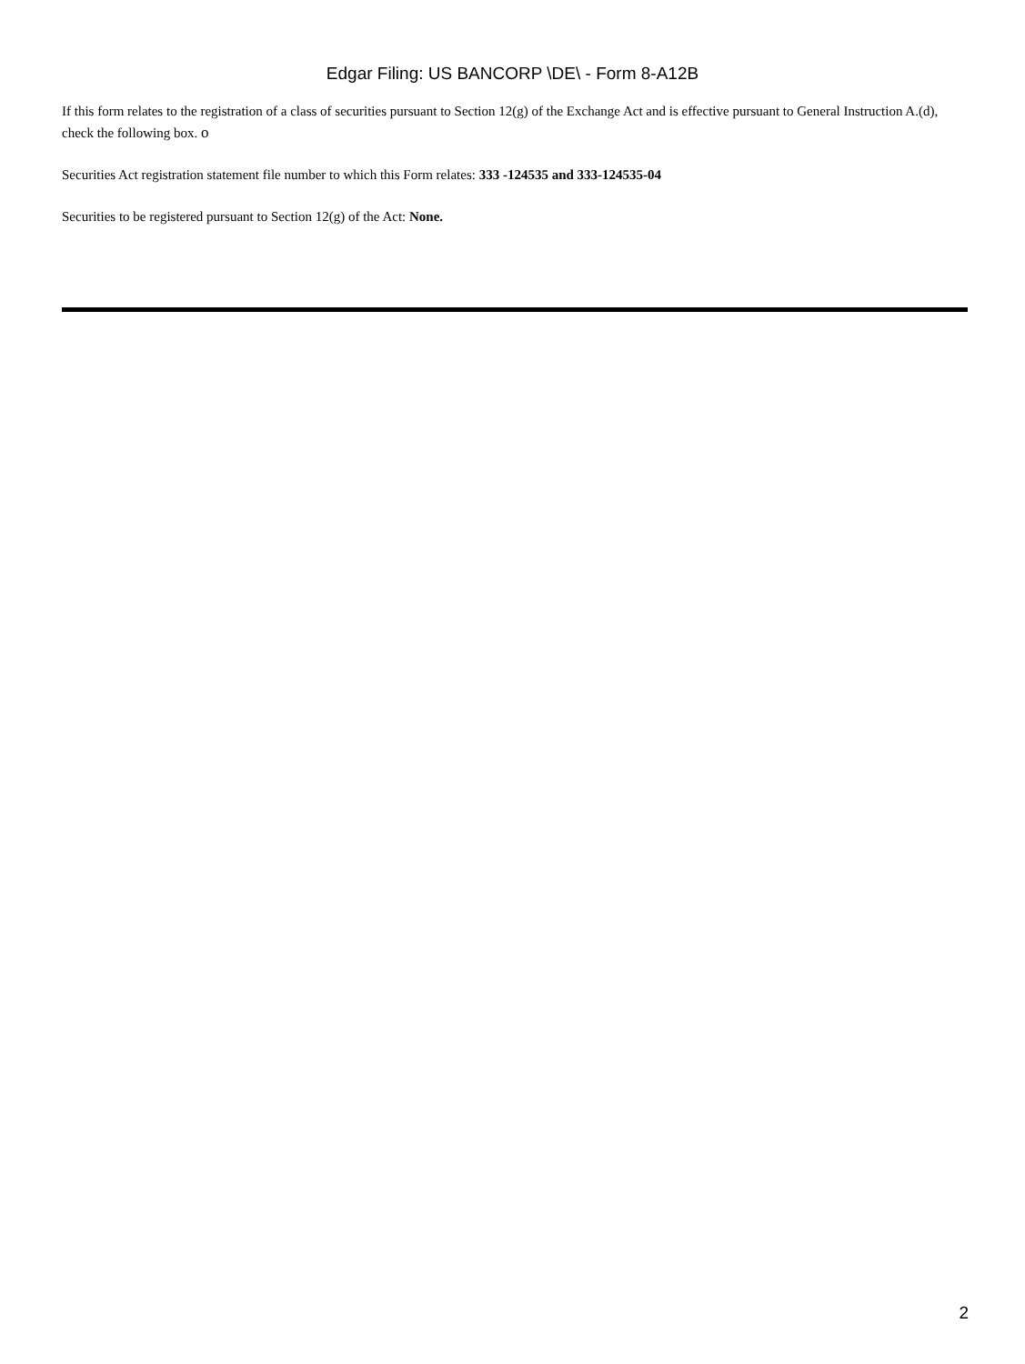Edgar Filing: US BANCORP \DE\ - Form 8-A12B
If this form relates to the registration of a class of securities pursuant to Section 12(g) of the Exchange Act and is effective pursuant to General Instruction A.(d), check the following box. o
Securities Act registration statement file number to which this Form relates: 333 -124535 and 333-124535-04
Securities to be registered pursuant to Section 12(g) of the Act: None.
2